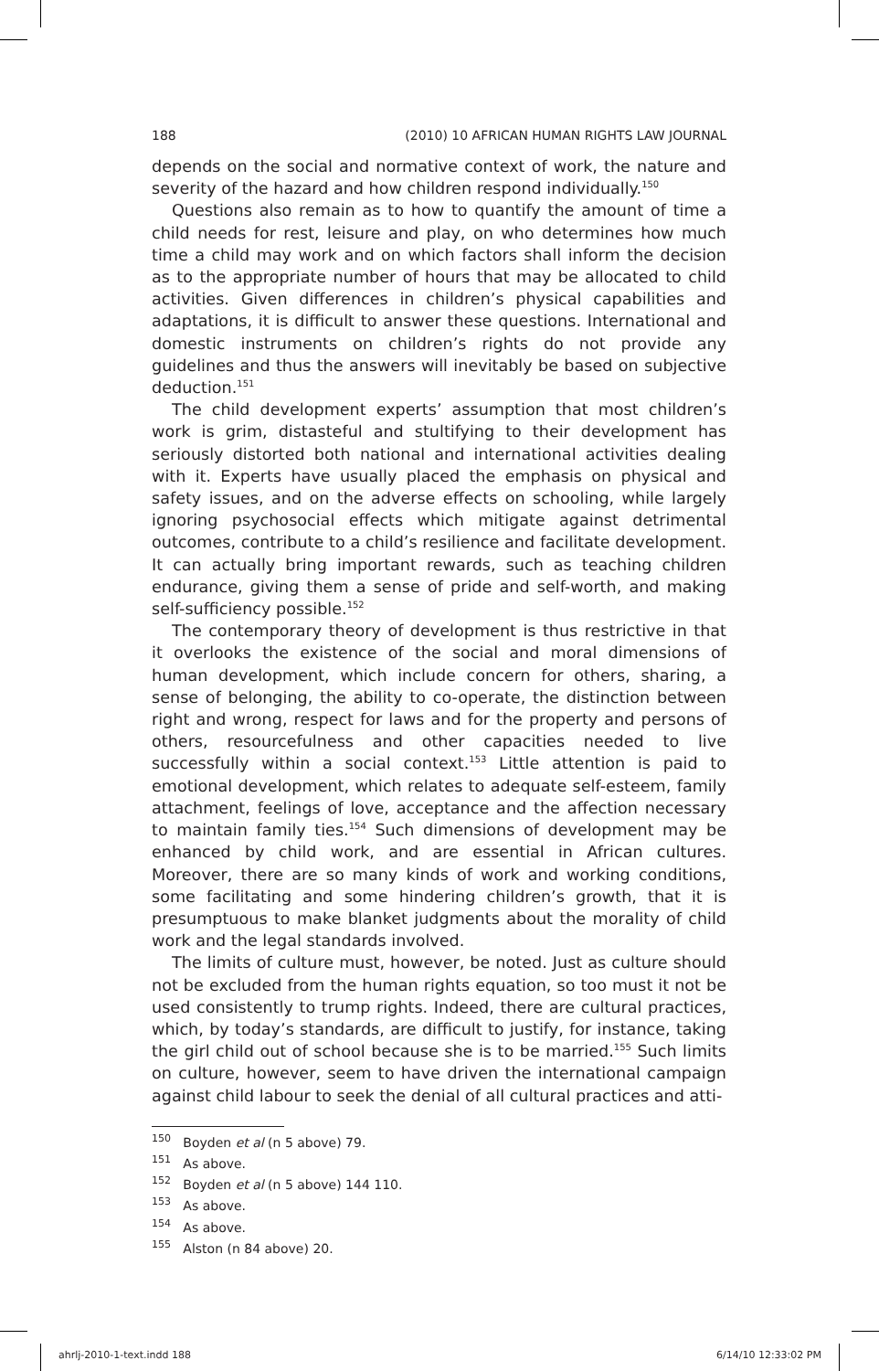188 (2010) 10 AFRICAN HUMAN RIGHTS LAW JOURNAL
depends on the social and normative context of work, the nature and severity of the hazard and how children respond individually.<sup>150</sup>
Questions also remain as to how to quantify the amount of time a child needs for rest, leisure and play, on who determines how much time a child may work and on which factors shall inform the decision as to the appropriate number of hours that may be allocated to child activities. Given differences in children’s physical capabilities and adaptations, it is difficult to answer these questions. International and domestic instruments on children’s rights do not provide any guidelines and thus the answers will inevitably be based on subjective deduction.<sup>151</sup>
The child development experts’ assumption that most children’s work is grim, distasteful and stultifying to their development has seriously distorted both national and international activities dealing with it. Experts have usually placed the emphasis on physical and safety issues, and on the adverse effects on schooling, while largely ignoring psychosocial effects which mitigate against detrimental outcomes, contribute to a child’s resilience and facilitate development. It can actually bring important rewards, such as teaching children endurance, giving them a sense of pride and self-worth, and making self-sufficiency possible.<sup>152</sup>
The contemporary theory of development is thus restrictive in that it overlooks the existence of the social and moral dimensions of human development, which include concern for others, sharing, a sense of belonging, the ability to co-operate, the distinction between right and wrong, respect for laws and for the property and persons of others, resourcefulness and other capacities needed to live successfully within a social context.<sup>153</sup> Little attention is paid to emotional development, which relates to adequate self-esteem, family attachment, feelings of love, acceptance and the affection necessary to maintain family ties.<sup>154</sup> Such dimensions of development may be enhanced by child work, and are essential in African cultures. Moreover, there are so many kinds of work and working conditions, some facilitating and some hindering children’s growth, that it is presumptuous to make blanket judgments about the morality of child work and the legal standards involved.
The limits of culture must, however, be noted. Just as culture should not be excluded from the human rights equation, so too must it not be used consistently to trump rights. Indeed, there are cultural practices, which, by today’s standards, are difficult to justify, for instance, taking the girl child out of school because she is to be married.<sup>155</sup> Such limits on culture, however, seem to have driven the international campaign against child labour to seek the denial of all cultural practices and atti-
<sup>150</sup> Boyden et al (n 5 above) 79.
<sup>151</sup> As above.
<sup>152</sup> Boyden et al (n 5 above) 144 110.
<sup>153</sup> As above.
<sup>154</sup> As above.
<sup>155</sup> Alston (n 84 above) 20.
ahrlj-2010-1-text.indd 188 6/14/10 12:33:02 PM